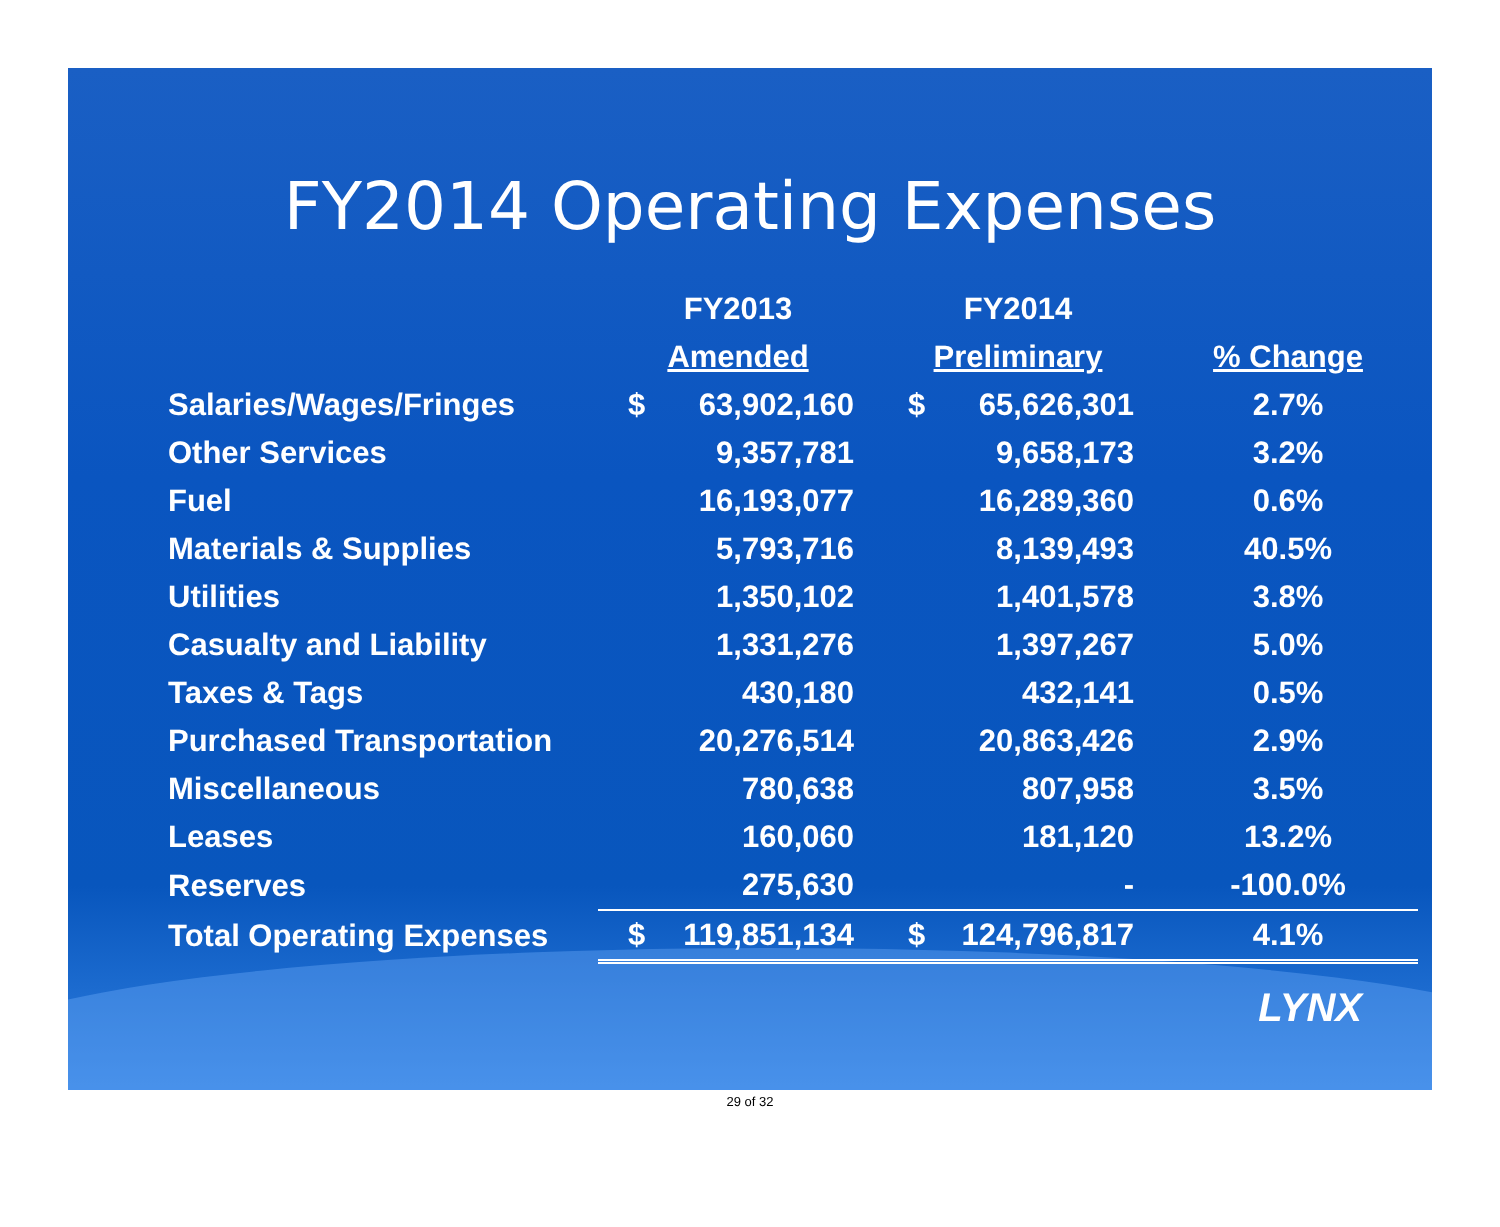FY2014 Operating Expenses
| | FY2013 | FY2014 | |
| --- | --- | --- | --- |
| | Amended | Preliminary | % Change |
| Salaries/Wages/Fringes | $ 63,902,160 | $ 65,626,301 | 2.7% |
| Other Services | 9,357,781 | 9,658,173 | 3.2% |
| Fuel | 16,193,077 | 16,289,360 | 0.6% |
| Materials & Supplies | 5,793,716 | 8,139,493 | 40.5% |
| Utilities | 1,350,102 | 1,401,578 | 3.8% |
| Casualty and Liability | 1,331,276 | 1,397,267 | 5.0% |
| Taxes & Tags | 430,180 | 432,141 | 0.5% |
| Purchased Transportation | 20,276,514 | 20,863,426 | 2.9% |
| Miscellaneous | 780,638 | 807,958 | 3.5% |
| Leases | 160,060 | 181,120 | 13.2% |
| Reserves | 275,630 | - | -100.0% |
| Total Operating Expenses | $ 119,851,134 | $ 124,796,817 | 4.1% |
LYNX
29 of 32